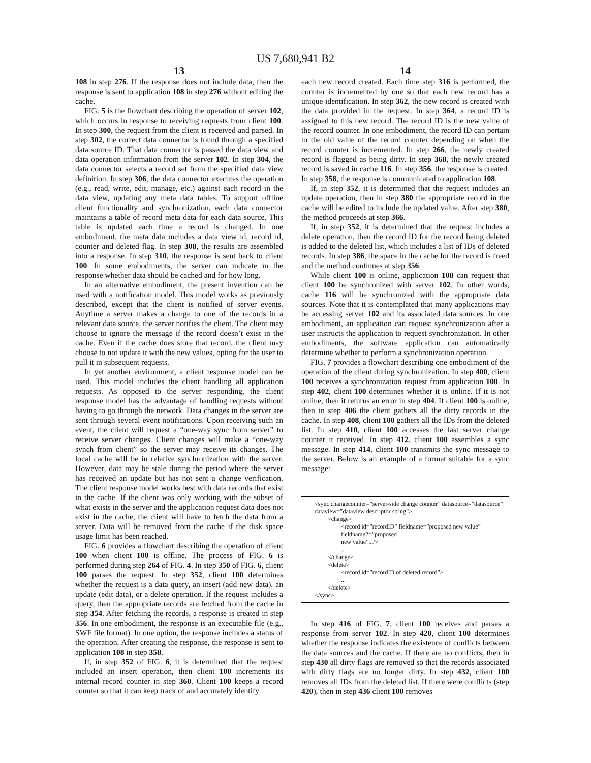US 7,680,941 B2
13
108 in step 276. If the response does not include data, then the response is sent to application 108 in step 276 without editing the cache.
FIG. 5 is the flowchart describing the operation of server 102, which occurs in response to receiving requests from client 100. In step 300, the request from the client is received and parsed. In step 302, the correct data connector is found through a specified data source ID. That data connector is passed the data view and data operation information from the server 102. In step 304, the data connector selects a record set from the specified data view definition. In step 306, the data connector executes the operation (e.g., read, write, edit, manage, etc.) against each record in the data view, updating any meta data tables. To support offline client functionality and synchronization, each data connector maintains a table of record meta data for each data source. This table is updated each time a record is changed. In one embodiment, the meta data includes a data view id, record id, counter and deleted flag. In step 308, the results are assembled into a response. In step 310, the response is sent back to client 100. In some embodiments, the server can indicate in the response whether data should be cached and for how long.
In an alternative embodiment, the present invention can be used with a notification model. This model works as previously described, except that the client is notified of server events. Anytime a server makes a change to one of the records in a relevant data source, the server notifies the client. The client may choose to ignore the message if the record doesn’t exist in the cache. Even if the cache does store that record, the client may choose to not update it with the new values, opting for the user to pull it in subsequent requests.
In yet another environment, a client response model can be used. This model includes the client handling all application requests. As opposed to the server responding, the client response model has the advantage of handling requests without having to go through the network. Data changes in the server are sent through several event notifications. Upon receiving such an event, the client will request a “one-way sync from server” to receive server changes. Client changes will make a “one-way synch from client” so the server may receive its changes. The local cache will be in relative synchronization with the server. However, data may be stale during the period where the server has received an update but has not sent a change verification. The client response model works best with data records that exist in the cache. If the client was only working with the subset of what exists in the server and the application request data does not exist in the cache, the client will have to fetch the data from a server. Data will be removed from the cache if the disk space usage limit has been reached.
FIG. 6 provides a flowchart describing the operation of client 100 when client 100 is offline. The process of FIG. 6 is performed during step 264 of FIG. 4. In step 350 of FIG. 6, client 100 parses the request. In step 352, client 100 determines whether the request is a data query, an insert (add new data), an update (edit data), or a delete operation. If the request includes a query, then the appropriate records are fetched from the cache in step 354. After fetching the records, a response is created in step 356. In one embodiment, the response is an executable file (e.g., SWF file format). In one option, the response includes a status of the operation. After creating the response, the response is sent to application 108 in step 358.
If, in step 352 of FIG. 6, it is determined that the request included an insert operation, then client 100 increments its internal record counter in step 360. Client 100 keeps a record counter so that it can keep track of and accurately identify
14
each new record created. Each time step 316 is performed, the counter is incremented by one so that each new record has a unique identification. In step 362, the new record is created with the data provided in the request. In step 364, a record ID is assigned to this new record. The record ID is the new value of the record counter. In one embodiment, the record ID can pertain to the old value of the record counter depending on when the record counter is incremented. In step 266, the newly created record is flagged as being dirty. In step 368, the newly created record is saved in cache 116. In step 356, the response is created. In step 358, the response is communicated to application 108.
If, in step 352, it is determined that the request includes an update operation, then in step 380 the appropriate record in the cache will be edited to include the updated value. After step 380, the method proceeds at step 366.
If, in step 352, it is determined that the request includes a delete operation, then the record ID for the record being deleted is added to the deleted list, which includes a list of IDs of deleted records. In step 386, the space in the cache for the record is freed and the method continues at step 356.
While client 100 is online, application 108 can request that client 100 be synchronized with server 102. In other words, cache 116 will be synchronized with the appropriate data sources. Note that it is contemplated that many applications may be accessing server 102 and its associated data sources. In one embodiment, an application can request synchronization after a user instructs the application to request synchronization. In other embodiments, the software application can automatically determine whether to perform a synchronization operation.
FIG. 7 provides a flowchart describing one embodiment of the operation of the client during synchronization. In step 400, client 100 receives a synchronization request from application 108. In step 402, client 100 determines whether it is online. If it is not online, then it returns an error in step 404. If client 100 is online, then in step 406 the client gathers all the dirty records in the cache. In step 408, client 100 gathers all the IDs from the deleted list. In step 410, client 100 accesses the last server change counter it received. In step 412, client 100 assembles a sync message. In step 414, client 100 transmits the sync message to the server. Below is an example of a format suitable for a sync message:
<sync changecounter=”server-side change counter” datasource=”datasource” dataview=”dataview descriptor string”>
<change>
<record id=”recordID” fieldname=”proposed new value” fieldname2=”proposed
new value”.../>
...
</change>
<delete>
<record id=”recordID of deleted record”>
...
</delete>
</sync>
In step 416 of FIG. 7, client 100 receives and parses a response from server 102. In step 420, client 100 determines whether the response indicates the existence of conflicts between the data sources and the cache. If there are no conflicts, then in step 430 all dirty flags are removed so that the records associated with dirty flags are no longer dirty. In step 432, client 100 removes all IDs from the deleted list. If there were conflicts (step 420), then in step 436 client 100 removes